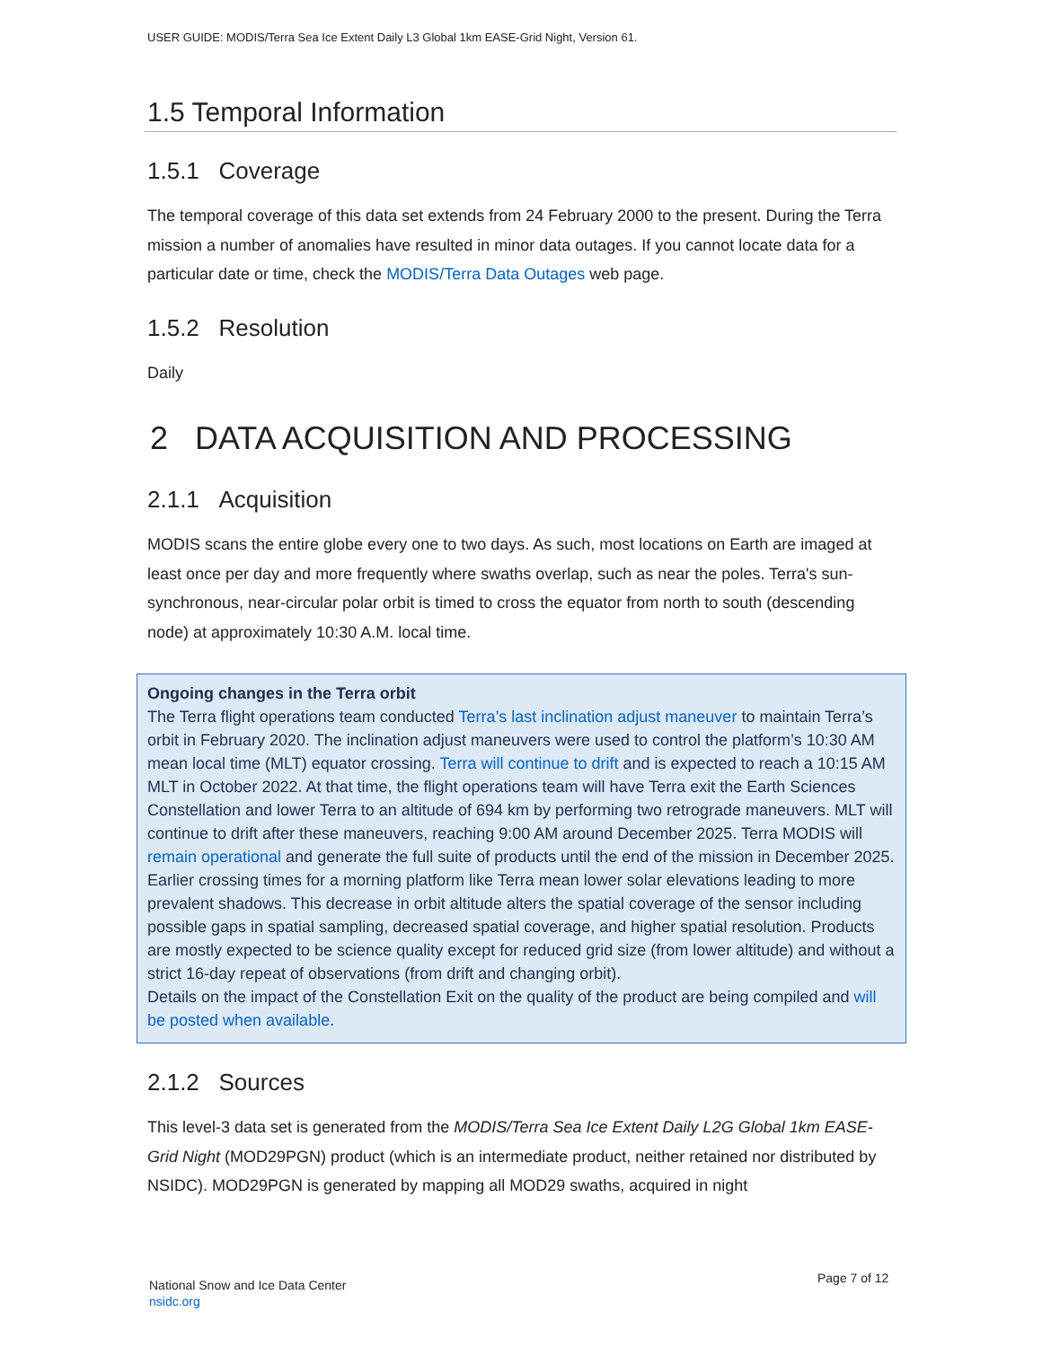USER GUIDE: MODIS/Terra Sea Ice Extent Daily L3 Global 1km EASE-Grid Night, Version 61.
1.5 Temporal Information
1.5.1 Coverage
The temporal coverage of this data set extends from 24 February 2000 to the present. During the Terra mission a number of anomalies have resulted in minor data outages. If you cannot locate data for a particular date or time, check the MODIS/Terra Data Outages web page.
1.5.2 Resolution
Daily
2 DATA ACQUISITION AND PROCESSING
2.1.1 Acquisition
MODIS scans the entire globe every one to two days. As such, most locations on Earth are imaged at least once per day and more frequently where swaths overlap, such as near the poles. Terra's sun-synchronous, near-circular polar orbit is timed to cross the equator from north to south (descending node) at approximately 10:30 A.M. local time.
Ongoing changes in the Terra orbit
The Terra flight operations team conducted Terra’s last inclination adjust maneuver to maintain Terra’s orbit in February 2020. The inclination adjust maneuvers were used to control the platform’s 10:30 AM mean local time (MLT) equator crossing. Terra will continue to drift and is expected to reach a 10:15 AM MLT in October 2022. At that time, the flight operations team will have Terra exit the Earth Sciences Constellation and lower Terra to an altitude of 694 km by performing two retrograde maneuvers. MLT will continue to drift after these maneuvers, reaching 9:00 AM around December 2025. Terra MODIS will remain operational and generate the full suite of products until the end of the mission in December 2025.
Earlier crossing times for a morning platform like Terra mean lower solar elevations leading to more prevalent shadows. This decrease in orbit altitude alters the spatial coverage of the sensor including possible gaps in spatial sampling, decreased spatial coverage, and higher spatial resolution. Products are mostly expected to be science quality except for reduced grid size (from lower altitude) and without a strict 16-day repeat of observations (from drift and changing orbit).
Details on the impact of the Constellation Exit on the quality of the product are being compiled and will be posted when available.
2.1.2 Sources
This level-3 data set is generated from the MODIS/Terra Sea Ice Extent Daily L2G Global 1km EASE-Grid Night (MOD29PGN) product (which is an intermediate product, neither retained nor distributed by NSIDC). MOD29PGN is generated by mapping all MOD29 swaths, acquired in night
National Snow and Ice Data Center
nsidc.org
Page 7 of 12